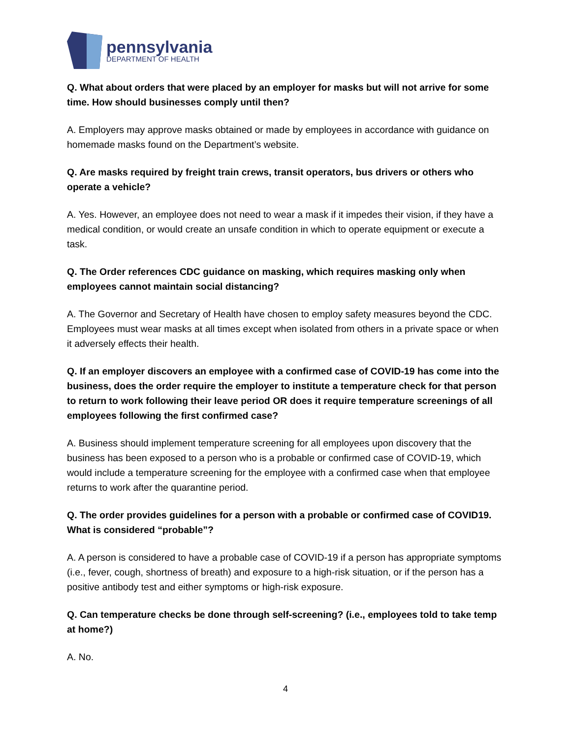pennsylvania
DEPARTMENT OF HEALTH
Q. What about orders that were placed by an employer for masks but will not arrive for some time. How should businesses comply until then?
A. Employers may approve masks obtained or made by employees in accordance with guidance on homemade masks found on the Department’s website.
Q. Are masks required by freight train crews, transit operators, bus drivers or others who operate a vehicle?
A. Yes. However, an employee does not need to wear a mask if it impedes their vision, if they have a medical condition, or would create an unsafe condition in which to operate equipment or execute a task.
Q. The Order references CDC guidance on masking, which requires masking only when employees cannot maintain social distancing?
A. The Governor and Secretary of Health have chosen to employ safety measures beyond the CDC. Employees must wear masks at all times except when isolated from others in a private space or when it adversely effects their health.
Q. If an employer discovers an employee with a confirmed case of COVID-19 has come into the business, does the order require the employer to institute a temperature check for that person to return to work following their leave period OR does it require temperature screenings of all employees following the first confirmed case?
A. Business should implement temperature screening for all employees upon discovery that the business has been exposed to a person who is a probable or confirmed case of COVID-19, which would include a temperature screening for the employee with a confirmed case when that employee returns to work after the quarantine period.
Q. The order provides guidelines for a person with a probable or confirmed case of COVID19. What is considered “probable”?
A. A person is considered to have a probable case of COVID-19 if a person has appropriate symptoms (i.e., fever, cough, shortness of breath) and exposure to a high-risk situation, or if the person has a positive antibody test and either symptoms or high-risk exposure.
Q. Can temperature checks be done through self-screening? (i.e., employees told to take temp at home?)
A. No.
4